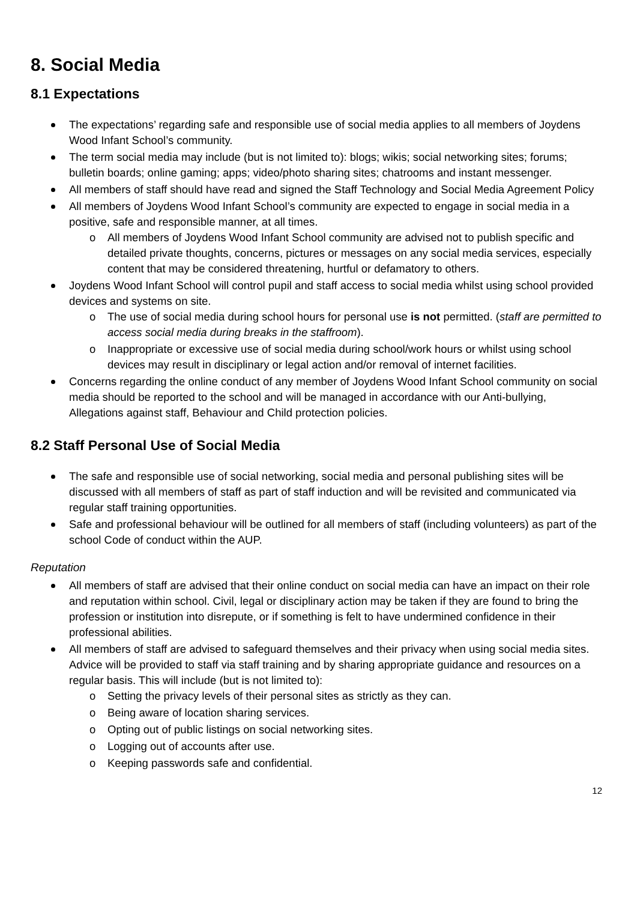8. Social Media
8.1 Expectations
The expectations’ regarding safe and responsible use of social media applies to all members of Joydens Wood Infant School’s community.
The term social media may include (but is not limited to): blogs; wikis; social networking sites; forums; bulletin boards; online gaming; apps; video/photo sharing sites; chatrooms and instant messenger.
All members of staff should have read and signed the Staff Technology and Social Media Agreement Policy
All members of Joydens Wood Infant School’s community are expected to engage in social media in a positive, safe and responsible manner, at all times.
o All members of Joydens Wood Infant School community are advised not to publish specific and detailed private thoughts, concerns, pictures or messages on any social media services, especially content that may be considered threatening, hurtful or defamatory to others.
Joydens Wood Infant School will control pupil and staff access to social media whilst using school provided devices and systems on site.
o The use of social media during school hours for personal use is not permitted. (staff are permitted to access social media during breaks in the staffroom).
o Inappropriate or excessive use of social media during school/work hours or whilst using school devices may result in disciplinary or legal action and/or removal of internet facilities.
Concerns regarding the online conduct of any member of Joydens Wood Infant School community on social media should be reported to the school and will be managed in accordance with our Anti-bullying, Allegations against staff, Behaviour and Child protection policies.
8.2 Staff Personal Use of Social Media
The safe and responsible use of social networking, social media and personal publishing sites will be discussed with all members of staff as part of staff induction and will be revisited and communicated via regular staff training opportunities.
Safe and professional behaviour will be outlined for all members of staff (including volunteers) as part of the school Code of conduct within the AUP.
Reputation
All members of staff are advised that their online conduct on social media can have an impact on their role and reputation within school. Civil, legal or disciplinary action may be taken if they are found to bring the profession or institution into disrepute, or if something is felt to have undermined confidence in their professional abilities.
All members of staff are advised to safeguard themselves and their privacy when using social media sites. Advice will be provided to staff via staff training and by sharing appropriate guidance and resources on a regular basis. This will include (but is not limited to):
o Setting the privacy levels of their personal sites as strictly as they can.
o Being aware of location sharing services.
o Opting out of public listings on social networking sites.
o Logging out of accounts after use.
o Keeping passwords safe and confidential.
12